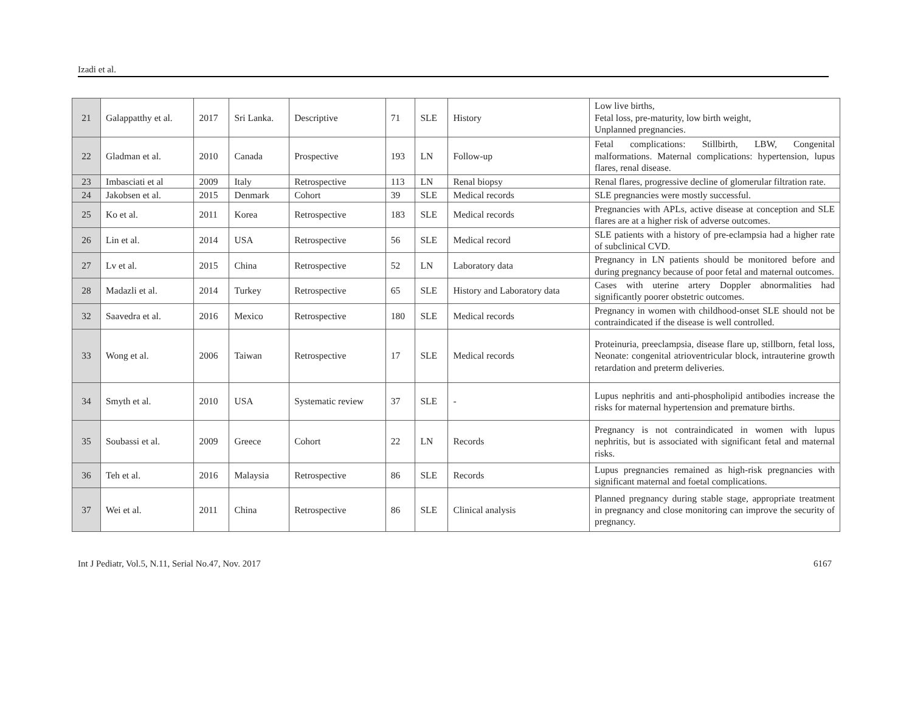Izadi et al.
| 21 | Galappatthy et al. | 2017 | Sri Lanka. | Descriptive | 71 | SLE | History | Low live births, Fetal loss, pre-maturity, low birth weight, Unplanned pregnancies. |
| 22 | Gladman et al. | 2010 | Canada | Prospective | 193 | LN | Follow-up | Fetal complications: Stillbirth, LBW, Congenital malformations. Maternal complications: hypertension, lupus flares, renal disease. |
| 23 | Imbasciati et al | 2009 | Italy | Retrospective | 113 | LN | Renal biopsy | Renal flares, progressive decline of glomerular filtration rate. |
| 24 | Jakobsen et al. | 2015 | Denmark | Cohort | 39 | SLE | Medical records | SLE pregnancies were mostly successful. |
| 25 | Ko et al. | 2011 | Korea | Retrospective | 183 | SLE | Medical records | Pregnancies with APLs, active disease at conception and SLE flares are at a higher risk of adverse outcomes. |
| 26 | Lin et al. | 2014 | USA | Retrospective | 56 | SLE | Medical record | SLE patients with a history of pre-eclampsia had a higher rate of subclinical CVD. |
| 27 | Lv et al. | 2015 | China | Retrospective | 52 | LN | Laboratory data | Pregnancy in LN patients should be monitored before and during pregnancy because of poor fetal and maternal outcomes. |
| 28 | Madazli et al. | 2014 | Turkey | Retrospective | 65 | SLE | History and Laboratory data | Cases with uterine artery Doppler abnormalities had significantly poorer obstetric outcomes. |
| 32 | Saavedra et al. | 2016 | Mexico | Retrospective | 180 | SLE | Medical records | Pregnancy in women with childhood-onset SLE should not be contraindicated if the disease is well controlled. |
| 33 | Wong et al. | 2006 | Taiwan | Retrospective | 17 | SLE | Medical records | Proteinuria, preeclampsia, disease flare up, stillborn, fetal loss, Neonate: congenital atrioventricular block, intrauterine growth retardation and preterm deliveries. |
| 34 | Smyth et al. | 2010 | USA | Systematic review | 37 | SLE | - | Lupus nephritis and anti-phospholipid antibodies increase the risks for maternal hypertension and premature births. |
| 35 | Soubassi et al. | 2009 | Greece | Cohort | 22 | LN | Records | Pregnancy is not contraindicated in women with lupus nephritis, but is associated with significant fetal and maternal risks. |
| 36 | Teh et al. | 2016 | Malaysia | Retrospective | 86 | SLE | Records | Lupus pregnancies remained as high-risk pregnancies with significant maternal and foetal complications. |
| 37 | Wei et al. | 2011 | China | Retrospective | 86 | SLE | Clinical analysis | Planned pregnancy during stable stage, appropriate treatment in pregnancy and close monitoring can improve the security of pregnancy. |
Int J Pediatr, Vol.5, N.11, Serial No.47, Nov. 2017 6167